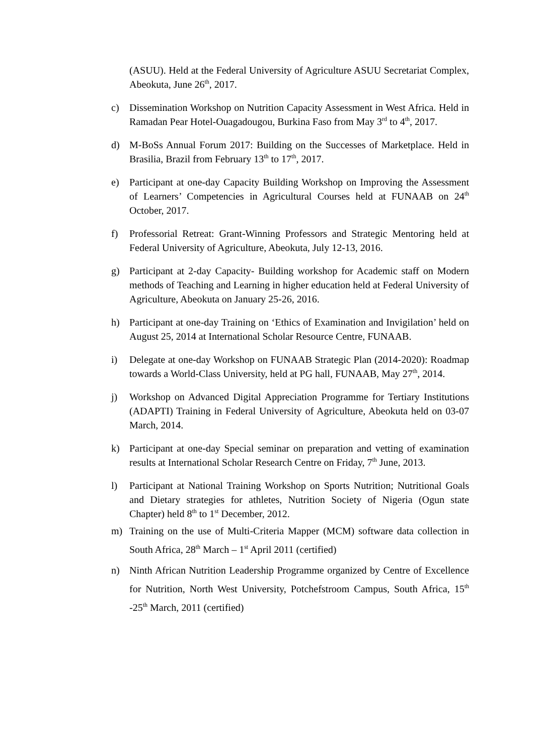(ASUU). Held at the Federal University of Agriculture ASUU Secretariat Complex, Abeokuta, June 26<sup>th</sup>, 2017.
c) Dissemination Workshop on Nutrition Capacity Assessment in West Africa. Held in Ramadan Pear Hotel-Ouagadougou, Burkina Faso from May 3<sup>rd</sup> to 4<sup>th</sup>, 2017.
d) M-BoSs Annual Forum 2017: Building on the Successes of Marketplace. Held in Brasilia, Brazil from February 13<sup>th</sup> to 17<sup>th</sup>, 2017.
e) Participant at one-day Capacity Building Workshop on Improving the Assessment of Learners’ Competencies in Agricultural Courses held at FUNAAB on 24<sup>th</sup> October, 2017.
f) Professorial Retreat: Grant-Winning Professors and Strategic Mentoring held at Federal University of Agriculture, Abeokuta, July 12-13, 2016.
g) Participant at 2-day Capacity- Building workshop for Academic staff on Modern methods of Teaching and Learning in higher education held at Federal University of Agriculture, Abeokuta on January 25-26, 2016.
h) Participant at one-day Training on ‘Ethics of Examination and Invigilation’ held on August 25, 2014 at International Scholar Resource Centre, FUNAAB.
i) Delegate at one-day Workshop on FUNAAB Strategic Plan (2014-2020): Roadmap towards a World-Class University, held at PG hall, FUNAAB, May 27<sup>th</sup>, 2014.
j) Workshop on Advanced Digital Appreciation Programme for Tertiary Institutions (ADAPTI) Training in Federal University of Agriculture, Abeokuta held on 03-07 March, 2014.
k) Participant at one-day Special seminar on preparation and vetting of examination results at International Scholar Research Centre on Friday, 7<sup>th</sup> June, 2013.
l) Participant at National Training Workshop on Sports Nutrition; Nutritional Goals and Dietary strategies for athletes, Nutrition Society of Nigeria (Ogun state Chapter) held 8<sup>th</sup> to 1<sup>st</sup> December, 2012.
m) Training on the use of Multi-Criteria Mapper (MCM) software data collection in South Africa, 28<sup>th</sup> March – 1<sup>st</sup> April 2011 (certified)
n) Ninth African Nutrition Leadership Programme organized by Centre of Excellence for Nutrition, North West University, Potchefstroom Campus, South Africa, 15<sup>th</sup> -25<sup>th</sup> March, 2011 (certified)